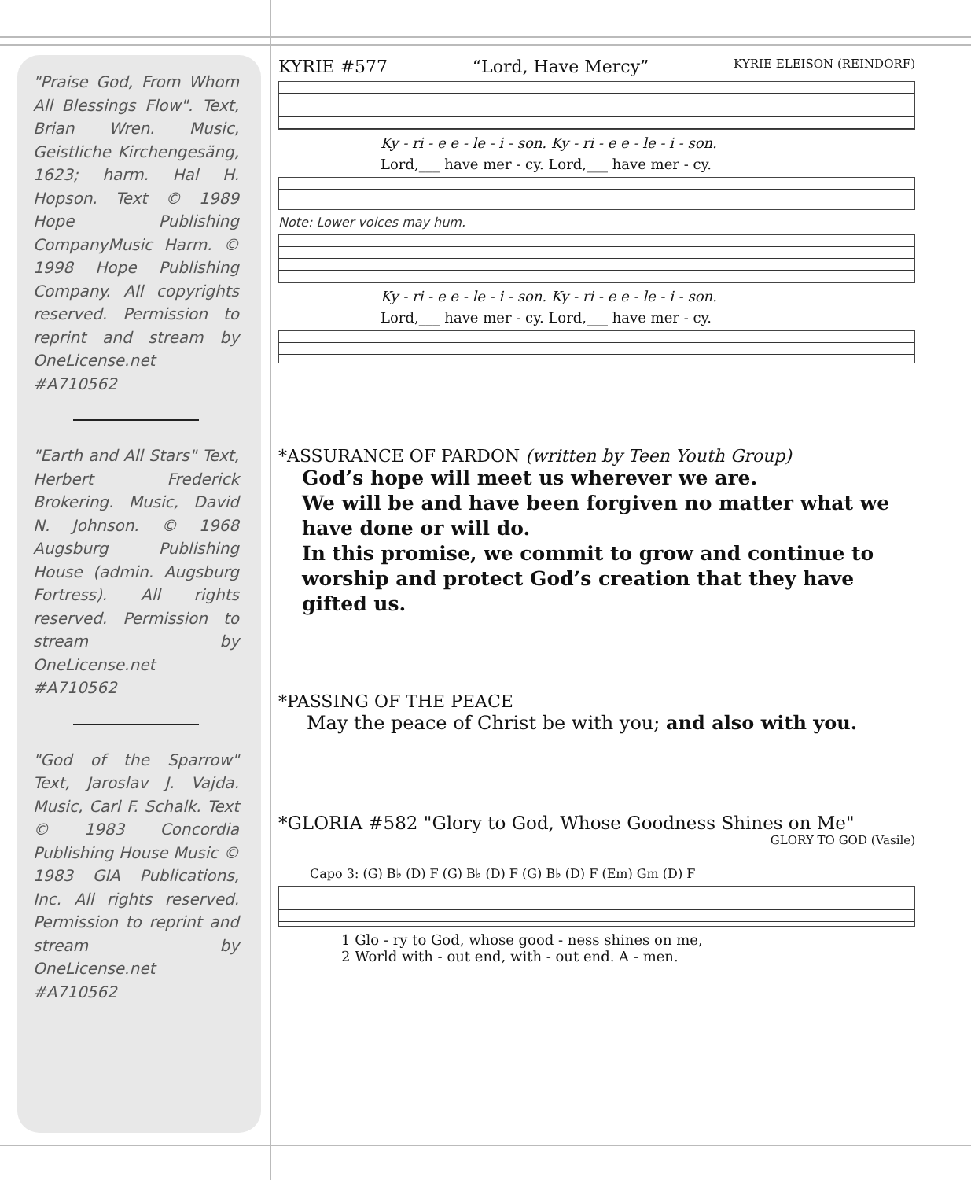"Praise God, From Whom All Blessings Flow". Text, Brian Wren. Music, Geistliche Kirchengesäng, 1623; harm. Hal H. Hopson. Text © 1989 Hope Publishing CompanyMusic Harm. © 1998 Hope Publishing Company. All copyrights reserved. Permission to reprint and stream by OneLicense.net #A710562
"Earth and All Stars" Text, Herbert Frederick Brokering. Music, David N. Johnson. © 1968 Augsburg Publishing House (admin. Augsburg Fortress). All rights reserved. Permission to stream by OneLicense.net #A710562
"God of the Sparrow" Text, Jaroslav J. Vajda. Music, Carl F. Schalk. Text © 1983 Concordia Publishing House Music © 1983 GIA Publications, Inc. All rights reserved. Permission to reprint and stream by OneLicense.net #A710562
KYRIE #577 “Lord, Have Mercy” KYRIE ELEISON (REINDORF)
Ky - ri - e e - le - i - son. Ky - ri - e e - le - i - son.
Lord,___ have mer - cy. Lord,___ have mer - cy.
Note: Lower voices may hum.
Ky - ri - e e - le - i - son. Ky - ri - e e - le - i - son.
Lord,___ have mer - cy. Lord,___ have mer - cy.
*ASSURANCE OF PARDON (written by Teen Youth Group)
God’s hope will meet us wherever we are.
We will be and have been forgiven no matter what we have done or will do.
In this promise, we commit to grow and continue to worship and protect God’s creation that they have gifted us.
*PASSING OF THE PEACE
May the peace of Christ be with you; and also with you.
*GLORIA #582 "Glory to God, Whose Goodness Shines on Me"
GLORY TO GOD (Vasile)
Capo 3: (G) B♭ (D) F (G) B♭ (D) F (G) B♭ (D) F (Em) Gm (D) F
1 Glo - ry to God, whose good - ness shines on me,
2 World with - out end, with - out end. A - men.